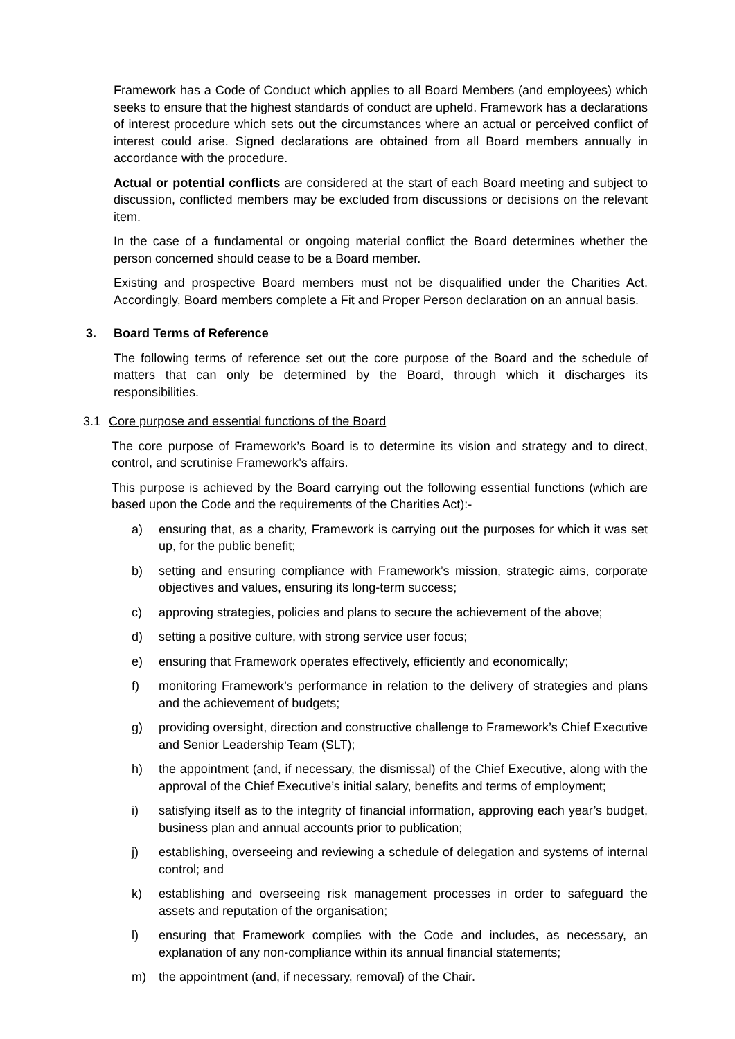Framework has a Code of Conduct which applies to all Board Members (and employees) which seeks to ensure that the highest standards of conduct are upheld. Framework has a declarations of interest procedure which sets out the circumstances where an actual or perceived conflict of interest could arise. Signed declarations are obtained from all Board members annually in accordance with the procedure.
Actual or potential conflicts are considered at the start of each Board meeting and subject to discussion, conflicted members may be excluded from discussions or decisions on the relevant item.
In the case of a fundamental or ongoing material conflict the Board determines whether the person concerned should cease to be a Board member.
Existing and prospective Board members must not be disqualified under the Charities Act. Accordingly, Board members complete a Fit and Proper Person declaration on an annual basis.
3. Board Terms of Reference
The following terms of reference set out the core purpose of the Board and the schedule of matters that can only be determined by the Board, through which it discharges its responsibilities.
3.1 Core purpose and essential functions of the Board
The core purpose of Framework’s Board is to determine its vision and strategy and to direct, control, and scrutinise Framework’s affairs.
This purpose is achieved by the Board carrying out the following essential functions (which are based upon the Code and the requirements of the Charities Act):-
a) ensuring that, as a charity, Framework is carrying out the purposes for which it was set up, for the public benefit;
b) setting and ensuring compliance with Framework’s mission, strategic aims, corporate objectives and values, ensuring its long-term success;
c) approving strategies, policies and plans to secure the achievement of the above;
d) setting a positive culture, with strong service user focus;
e) ensuring that Framework operates effectively, efficiently and economically;
f) monitoring Framework’s performance in relation to the delivery of strategies and plans and the achievement of budgets;
g) providing oversight, direction and constructive challenge to Framework’s Chief Executive and Senior Leadership Team (SLT);
h) the appointment (and, if necessary, the dismissal) of the Chief Executive, along with the approval of the Chief Executive’s initial salary, benefits and terms of employment;
i) satisfying itself as to the integrity of financial information, approving each year’s budget, business plan and annual accounts prior to publication;
j) establishing, overseeing and reviewing a schedule of delegation and systems of internal control; and
k) establishing and overseeing risk management processes in order to safeguard the assets and reputation of the organisation;
l) ensuring that Framework complies with the Code and includes, as necessary, an explanation of any non-compliance within its annual financial statements;
m) the appointment (and, if necessary, removal) of the Chair.